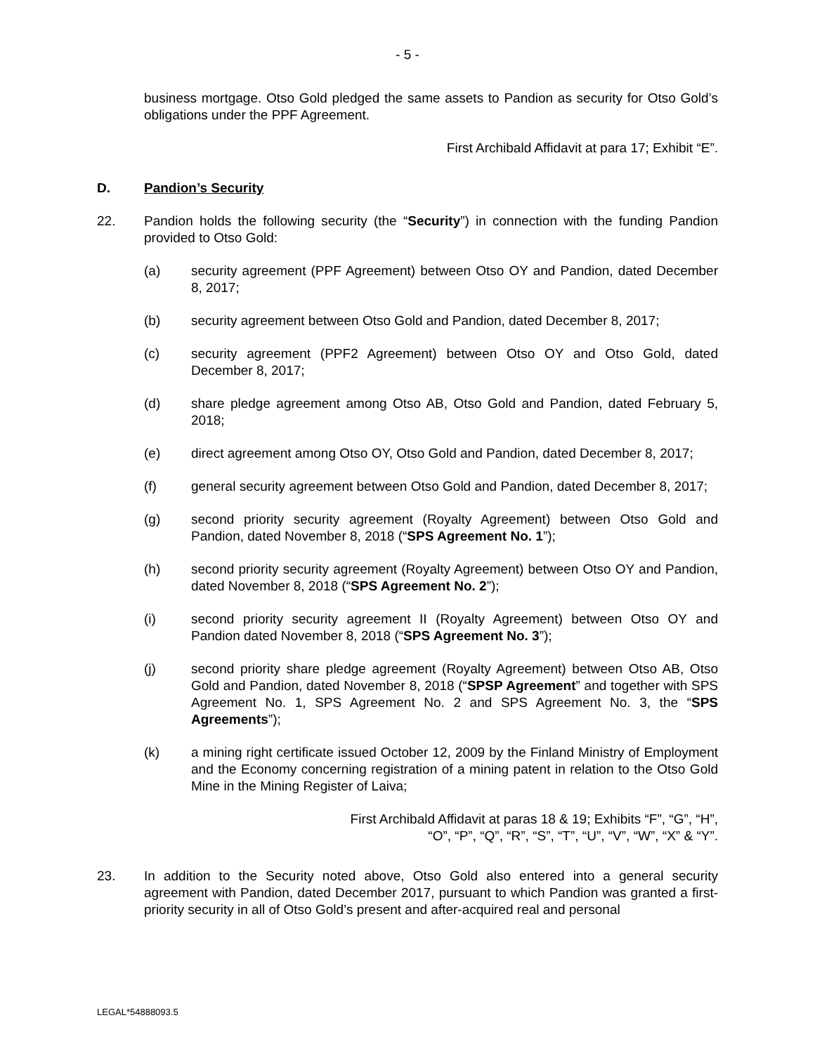- 5 -
business mortgage. Otso Gold pledged the same assets to Pandion as security for Otso Gold’s obligations under the PPF Agreement.
First Archibald Affidavit at para 17; Exhibit “E”.
D. Pandion’s Security
22. Pandion holds the following security (the “Security”) in connection with the funding Pandion provided to Otso Gold:
(a) security agreement (PPF Agreement) between Otso OY and Pandion, dated December 8, 2017;
(b) security agreement between Otso Gold and Pandion, dated December 8, 2017;
(c) security agreement (PPF2 Agreement) between Otso OY and Otso Gold, dated December 8, 2017;
(d) share pledge agreement among Otso AB, Otso Gold and Pandion, dated February 5, 2018;
(e) direct agreement among Otso OY, Otso Gold and Pandion, dated December 8, 2017;
(f) general security agreement between Otso Gold and Pandion, dated December 8, 2017;
(g) second priority security agreement (Royalty Agreement) between Otso Gold and Pandion, dated November 8, 2018 (“SPS Agreement No. 1”);
(h) second priority security agreement (Royalty Agreement) between Otso OY and Pandion, dated November 8, 2018 (“SPS Agreement No. 2”);
(i) second priority security agreement II (Royalty Agreement) between Otso OY and Pandion dated November 8, 2018 (“SPS Agreement No. 3”);
(j) second priority share pledge agreement (Royalty Agreement) between Otso AB, Otso Gold and Pandion, dated November 8, 2018 (“SPSP Agreement” and together with SPS Agreement No. 1, SPS Agreement No. 2 and SPS Agreement No. 3, the “SPS Agreements”);
(k) a mining right certificate issued October 12, 2009 by the Finland Ministry of Employment and the Economy concerning registration of a mining patent in relation to the Otso Gold Mine in the Mining Register of Laiva;
First Archibald Affidavit at paras 18 & 19; Exhibits “F”, “G”, “H”,
“O”, “P”, “Q”, “R”, “S”, “T”, “U”, “V”, “W”, “X” & “Y”.
23. In addition to the Security noted above, Otso Gold also entered into a general security agreement with Pandion, dated December 2017, pursuant to which Pandion was granted a first-priority security in all of Otso Gold’s present and after-acquired real and personal
LEGAL*54888093.5